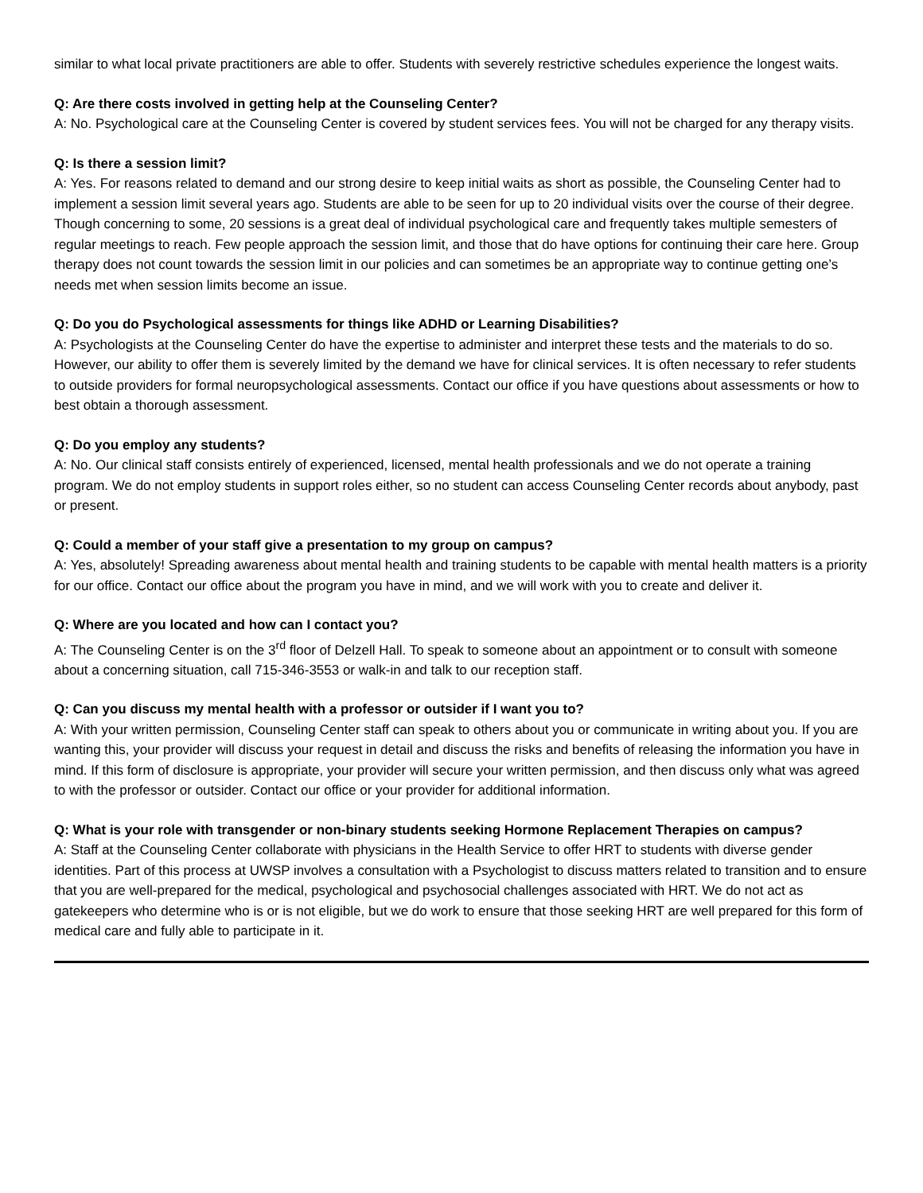similar to what local private practitioners are able to offer. Students with severely restrictive schedules experience the longest waits.
Q: Are there costs involved in getting help at the Counseling Center?
A: No. Psychological care at the Counseling Center is covered by student services fees. You will not be charged for any therapy visits.
Q: Is there a session limit?
A: Yes. For reasons related to demand and our strong desire to keep initial waits as short as possible, the Counseling Center had to implement a session limit several years ago. Students are able to be seen for up to 20 individual visits over the course of their degree. Though concerning to some, 20 sessions is a great deal of individual psychological care and frequently takes multiple semesters of regular meetings to reach. Few people approach the session limit, and those that do have options for continuing their care here. Group therapy does not count towards the session limit in our policies and can sometimes be an appropriate way to continue getting one’s needs met when session limits become an issue.
Q: Do you do Psychological assessments for things like ADHD or Learning Disabilities?
A: Psychologists at the Counseling Center do have the expertise to administer and interpret these tests and the materials to do so. However, our ability to offer them is severely limited by the demand we have for clinical services. It is often necessary to refer students to outside providers for formal neuropsychological assessments. Contact our office if you have questions about assessments or how to best obtain a thorough assessment.
Q: Do you employ any students?
A: No. Our clinical staff consists entirely of experienced, licensed, mental health professionals and we do not operate a training program. We do not employ students in support roles either, so no student can access Counseling Center records about anybody, past or present.
Q: Could a member of your staff give a presentation to my group on campus?
A: Yes, absolutely! Spreading awareness about mental health and training students to be capable with mental health matters is a priority for our office. Contact our office about the program you have in mind, and we will work with you to create and deliver it.
Q: Where are you located and how can I contact you?
A: The Counseling Center is on the 3<sup>rd</sup> floor of Delzell Hall. To speak to someone about an appointment or to consult with someone about a concerning situation, call 715-346-3553 or walk-in and talk to our reception staff.
Q: Can you discuss my mental health with a professor or outsider if I want you to?
A: With your written permission, Counseling Center staff can speak to others about you or communicate in writing about you. If you are wanting this, your provider will discuss your request in detail and discuss the risks and benefits of releasing the information you have in mind. If this form of disclosure is appropriate, your provider will secure your written permission, and then discuss only what was agreed to with the professor or outsider. Contact our office or your provider for additional information.
Q: What is your role with transgender or non-binary students seeking Hormone Replacement Therapies on campus?
A: Staff at the Counseling Center collaborate with physicians in the Health Service to offer HRT to students with diverse gender identities. Part of this process at UWSP involves a consultation with a Psychologist to discuss matters related to transition and to ensure that you are well-prepared for the medical, psychological and psychosocial challenges associated with HRT. We do not act as gatekeepers who determine who is or is not eligible, but we do work to ensure that those seeking HRT are well prepared for this form of medical care and fully able to participate in it.